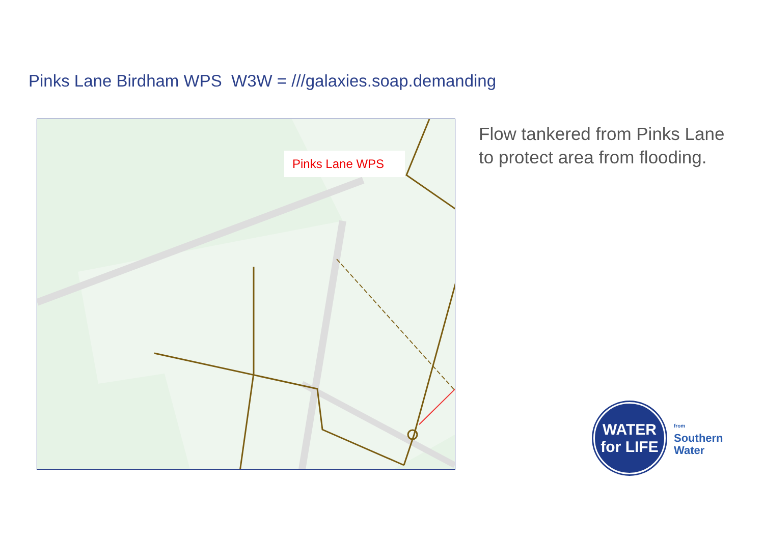Pinks Lane Birdham WPS W3W = ///galaxies.soap.demanding
Pinks Lane WPS
Flow tankered from Pinks Lane
to protect area from flooding.
WATER
for LIFE
from
Southern
Water